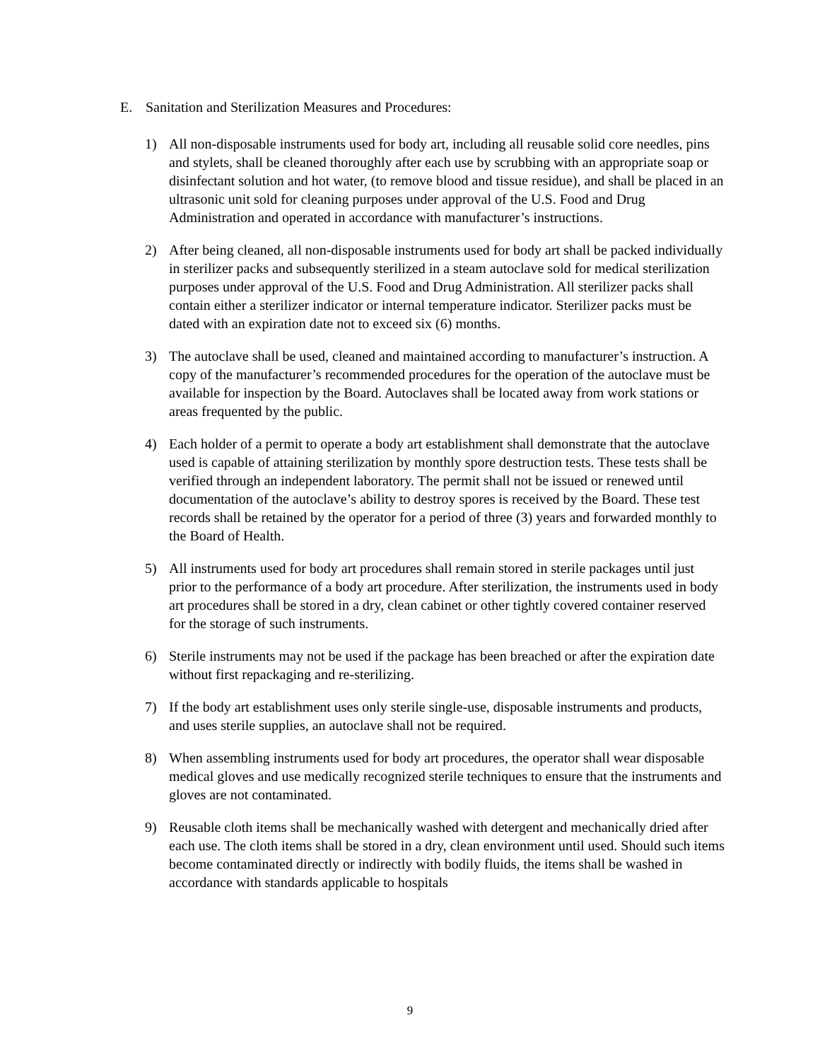E. Sanitation and Sterilization Measures and Procedures:
1) All non-disposable instruments used for body art, including all reusable solid core needles, pins and stylets, shall be cleaned thoroughly after each use by scrubbing with an appropriate soap or disinfectant solution and hot water, (to remove blood and tissue residue), and shall be placed in an ultrasonic unit sold for cleaning purposes under approval of the U.S. Food and Drug Administration and operated in accordance with manufacturer’s instructions.
2) After being cleaned, all non-disposable instruments used for body art shall be packed individually in sterilizer packs and subsequently sterilized in a steam autoclave sold for medical sterilization purposes under approval of the U.S. Food and Drug Administration. All sterilizer packs shall contain either a sterilizer indicator or internal temperature indicator. Sterilizer packs must be dated with an expiration date not to exceed six (6) months.
3) The autoclave shall be used, cleaned and maintained according to manufacturer’s instruction. A copy of the manufacturer’s recommended procedures for the operation of the autoclave must be available for inspection by the Board. Autoclaves shall be located away from work stations or areas frequented by the public.
4) Each holder of a permit to operate a body art establishment shall demonstrate that the autoclave used is capable of attaining sterilization by monthly spore destruction tests. These tests shall be verified through an independent laboratory. The permit shall not be issued or renewed until documentation of the autoclave’s ability to destroy spores is received by the Board. These test records shall be retained by the operator for a period of three (3) years and forwarded monthly to the Board of Health.
5) All instruments used for body art procedures shall remain stored in sterile packages until just prior to the performance of a body art procedure. After sterilization, the instruments used in body art procedures shall be stored in a dry, clean cabinet or other tightly covered container reserved for the storage of such instruments.
6) Sterile instruments may not be used if the package has been breached or after the expiration date without first repackaging and re-sterilizing.
7) If the body art establishment uses only sterile single-use, disposable instruments and products, and uses sterile supplies, an autoclave shall not be required.
8) When assembling instruments used for body art procedures, the operator shall wear disposable medical gloves and use medically recognized sterile techniques to ensure that the instruments and gloves are not contaminated.
9) Reusable cloth items shall be mechanically washed with detergent and mechanically dried after each use. The cloth items shall be stored in a dry, clean environment until used. Should such items become contaminated directly or indirectly with bodily fluids, the items shall be washed in accordance with standards applicable to hospitals
9